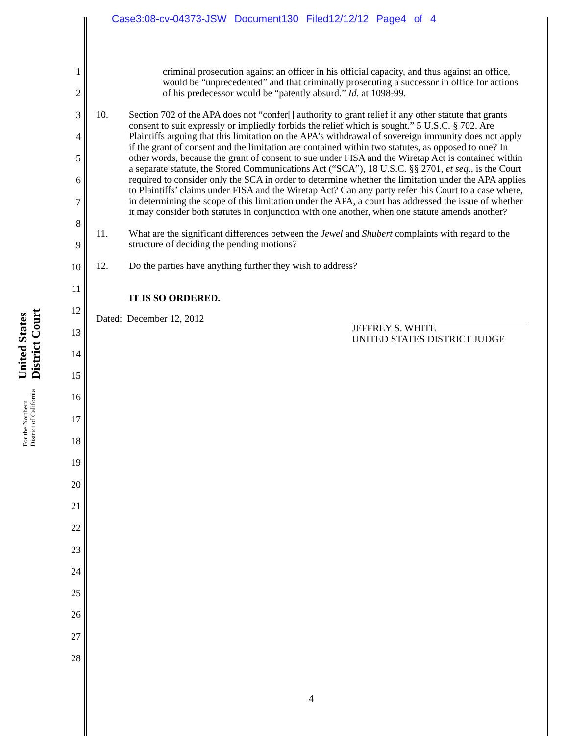Case3:08-cv-04373-JSW Document130 Filed12/12/12 Page4 of 4
United States District Court
For the Northern District of California
1
2
3
4
5
6
7
8
9
10
11
12
13
14
15
16
17
18
19
20
21
22
23
24
25
26
27
28
criminal prosecution against an officer in his official capacity, and thus against an office, would be “unprecedented” and that criminally prosecuting a successor in office for actions of his predecessor would be “patently absurd.” Id. at 1098-99.
10. Section 702 of the APA does not “confer[] authority to grant relief if any other statute that grants consent to suit expressly or impliedly forbids the relief which is sought.” 5 U.S.C. § 702. Are Plaintiffs arguing that this limitation on the APA’s withdrawal of sovereign immunity does not apply if the grant of consent and the limitation are contained within two statutes, as opposed to one? In other words, because the grant of consent to sue under FISA and the Wiretap Act is contained within a separate statute, the Stored Communications Act (“SCA”), 18 U.S.C. §§ 2701, et seq., is the Court required to consider only the SCA in order to determine whether the limitation under the APA applies to Plaintiffs’ claims under FISA and the Wiretap Act? Can any party refer this Court to a case where, in determining the scope of this limitation under the APA, a court has addressed the issue of whether it may consider both statutes in conjunction with one another, when one statute amends another?
11. What are the significant differences between the Jewel and Shubert complaints with regard to the structure of deciding the pending motions?
12. Do the parties have anything further they wish to address?
IT IS SO ORDERED.
Dated: December 12, 2012
JEFFREY S. WHITE
UNITED STATES DISTRICT JUDGE
4